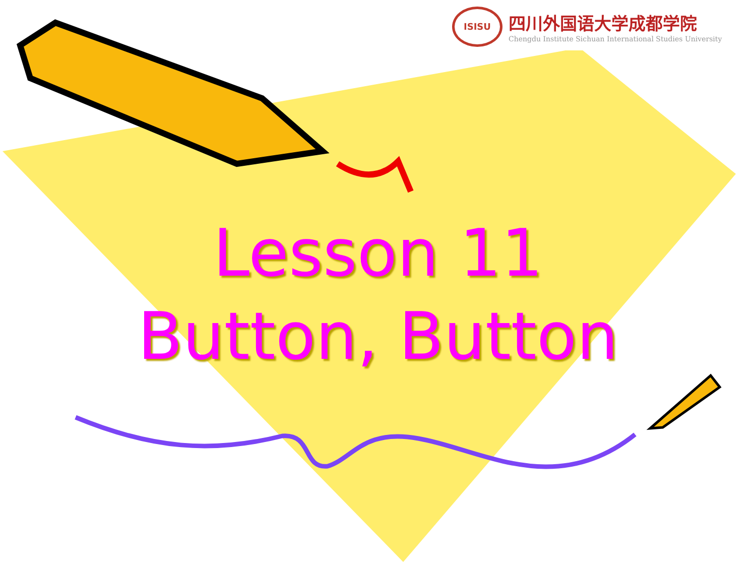ISISU
四川外国语大学成都学院
Chengdu Institute Sichuan International Studies University
Lesson 11
Button, Button